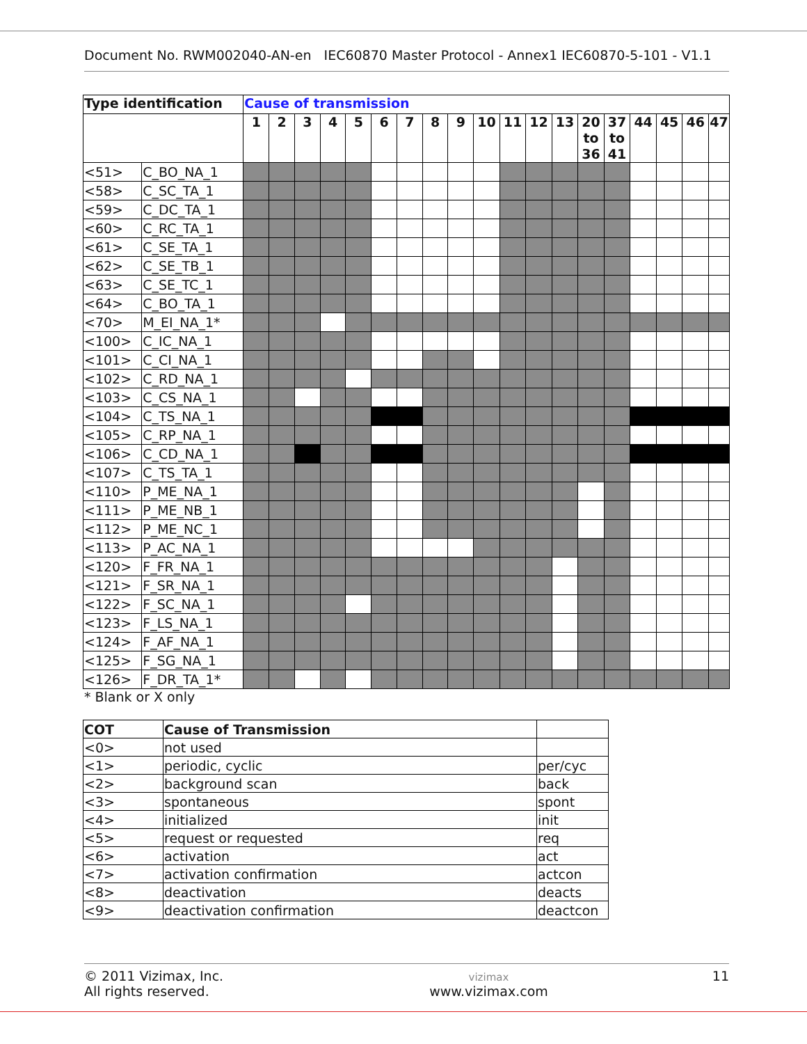Document No. RWM002040-AN-en IEC60870 Master Protocol - Annex1 IEC60870-5-101 - V1.1
| Type identification | | Cause of transmission | | | | | | | | | | | | | | | | | | |
| --- | --- | --- | --- | --- | --- | --- | --- | --- | --- | --- | --- | --- | --- | --- | --- | --- | --- | --- | --- | --- |
| | | 1 | 2 | 3 | 4 | 5 | 6 | 7 | 8 | 9 | 10 | 11 | 12 | 13 | 20 to 36 | 37 to 41 | 44 | 45 | 46 | 47 |
| <51> | C_BO_NA_1 | | | | | | | | | | | | | | | | | | | |
| <58> | C_SC_TA_1 | | | | | | | | | | | | | | | | | | | |
| <59> | C_DC_TA_1 | | | | | | | | | | | | | | | | | | | |
| <60> | C_RC_TA_1 | | | | | | | | | | | | | | | | | | | |
| <61> | C_SE_TA_1 | | | | | | | | | | | | | | | | | | | |
| <62> | C_SE_TB_1 | | | | | | | | | | | | | | | | | | | |
| <63> | C_SE_TC_1 | | | | | | | | | | | | | | | | | | | |
| <64> | C_BO_TA_1 | | | | | | | | | | | | | | | | | | | |
| <70> | M_EI_NA_1* | | | | | | | | | | | | | | | | | | | |
| <100> | C_IC_NA_1 | | | | | | | | | | | | | | | | | | | |
| <101> | C_CI_NA_1 | | | | | | | | | | | | | | | | | | | |
| <102> | C_RD_NA_1 | | | | | | | | | | | | | | | | | | | |
| <103> | C_CS_NA_1 | | | | | | | | | | | | | | | | | | | |
| <104> | C_TS_NA_1 | | | | | | | | | | | | | | | | | | | |
| <105> | C_RP_NA_1 | | | | | | | | | | | | | | | | | | | |
| <106> | C_CD_NA_1 | | | | | | | | | | | | | | | | | | | |
| <107> | C_TS_TA_1 | | | | | | | | | | | | | | | | | | | |
| <110> | P_ME_NA_1 | | | | | | | | | | | | | | | | | | | |
| <111> | P_ME_NB_1 | | | | | | | | | | | | | | | | | | | |
| <112> | P_ME_NC_1 | | | | | | | | | | | | | | | | | | | |
| <113> | P_AC_NA_1 | | | | | | | | | | | | | | | | | | | |
| <120> | F_FR_NA_1 | | | | | | | | | | | | | | | | | | | |
| <121> | F_SR_NA_1 | | | | | | | | | | | | | | | | | | | |
| <122> | F_SC_NA_1 | | | | | | | | | | | | | | | | | | | |
| <123> | F_LS_NA_1 | | | | | | | | | | | | | | | | | | | |
| <124> | F_AF_NA_1 | | | | | | | | | | | | | | | | | | | |
| <125> | F_SG_NA_1 | | | | | | | | | | | | | | | | | | | |
| <126> | F_DR_TA_1* | | | | | | | | | | | | | | | | | | | |
* Blank or X only
| COT | Cause of Transmission | |
| --- | --- | --- |
| <0> | not used | |
| <1> | periodic, cyclic | per/cyc |
| <2> | background scan | back |
| <3> | spontaneous | spont |
| <4> | initialized | init |
| <5> | request or requested | req |
| <6> | activation | act |
| <7> | activation confirmation | actcon |
| <8> | deactivation | deacts |
| <9> | deactivation confirmation | deactcon |
© 2011 Vizimax, Inc.
All rights reserved.
vizimax
www.vizimax.com
11